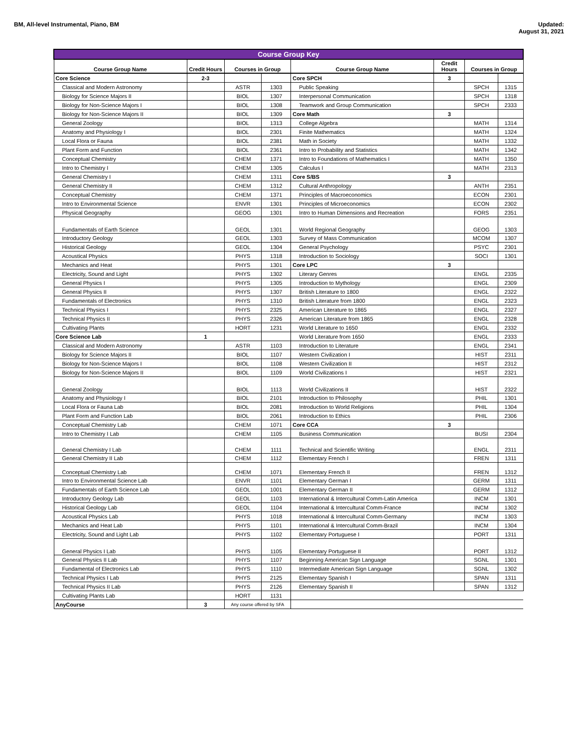BM, All-level Instrumental, Piano, BM
Updated:
August 31, 2021
| Course Group Key | | | | | | | |
| --- | --- | --- | --- | --- | --- | --- | --- |
| Course Group Name | Credit Hours | Courses in Group | | Course Group Name | Credit Hours | Courses in Group | |
| Core Science | 2-3 | | | Core SPCH | 3 | | |
| Classical and Modern Astronomy | | ASTR | 1303 | Public Speaking | | SPCH | 1315 |
| Biology for Science Majors II | | BIOL | 1307 | Interpersonal Communication | | SPCH | 1318 |
| Biology for Non-Science Majors I | | BIOL | 1308 | Teamwork and Group Communication | | SPCH | 2333 |
| Biology for Non-Science Majors II | | BIOL | 1309 | Core Math | 3 | | |
| General Zoology | | BIOL | 1313 | College Algebra | | MATH | 1314 |
| Anatomy and Physiology I | | BIOL | 2301 | Finite Mathematics | | MATH | 1324 |
| Local Flora or Fauna | | BIOL | 2381 | Math in Society | | MATH | 1332 |
| Plant Form and Function | | BIOL | 2361 | Intro to Probability and Statistics | | MATH | 1342 |
| Conceptual Chemistry | | CHEM | 1371 | Intro to Foundations of Mathematics I | | MATH | 1350 |
| Intro to Chemistry I | | CHEM | 1305 | Calculus I | | MATH | 2313 |
| General Chemistry I | | CHEM | 1311 | Core S/BS | 3 | | |
| General Chemistry II | | CHEM | 1312 | Cultural Anthropology | | ANTH | 2351 |
| Conceptual Chemistry | | CHEM | 1371 | Principles of Macroeconomics | | ECON | 2301 |
| Intro to Environmental Science | | ENVR | 1301 | Principles of Microeconomics | | ECON | 2302 |
| Physical Geography | | GEOG | 1301 | Intro to Human Dimensions and Recreation | | FORS | 2351 |
| Fundamentals of Earth Science | | GEOL | 1301 | World Regional Geography | | GEOG | 1303 |
| Introductory Geology | | GEOL | 1303 | Survey of Mass Communication | | MCOM | 1307 |
| Historical Geology | | GEOL | 1304 | General Psychology | | PSYC | 2301 |
| Acoustical Physics | | PHYS | 1318 | Introduction to Sociology | | SOCI | 1301 |
| Mechanics and Heat | | PHYS | 1301 | Core LPC | 3 | | |
| Electricity, Sound and Light | | PHYS | 1302 | Literary Genres | | ENGL | 2335 |
| General Physics I | | PHYS | 1305 | Introduction to Mythology | | ENGL | 2309 |
| General Physics II | | PHYS | 1307 | British Literature to 1800 | | ENGL | 2322 |
| Fundamentals of Electronics | | PHYS | 1310 | British Literature from 1800 | | ENGL | 2323 |
| Technical Physics I | | PHYS | 2325 | American Literature to 1865 | | ENGL | 2327 |
| Technical Physics II | | PHYS | 2326 | American Literature from 1865 | | ENGL | 2328 |
| Cultivating Plants | | HORT | 1231 | World Literature to 1650 | | ENGL | 2332 |
| Core Science Lab | 1 | | | World Literature from 1650 | | ENGL | 2333 |
| Classical and Modern Astronomy | | ASTR | 1103 | Introduction to Literature | | ENGL | 2341 |
| Biology for Science Majors II | | BIOL | 1107 | Western Civilization I | | HIST | 2311 |
| Biology for Non-Science Majors I | | BIOL | 1108 | Western Civilization II | | HIST | 2312 |
| Biology for Non-Science Majors II | | BIOL | 1109 | World Civilizations I | | HIST | 2321 |
| General Zoology | | BIOL | 1113 | World Civilizations II | | HIST | 2322 |
| Anatomy and Physiology I | | BIOL | 2101 | Introduction to Philosophy | | PHIL | 1301 |
| Local Flora or Fauna Lab | | BIOL | 2081 | Introduction to World Religions | | PHIL | 1304 |
| Plant Form and Function Lab | | BIOL | 2061 | Introduction to Ethics | | PHIL | 2306 |
| Conceptual Chemistry Lab | | CHEM | 1071 | Core CCA | 3 | | |
| Intro to Chemistry I Lab | | CHEM | 1105 | Business Communication | | BUSI | 2304 |
| General Chemistry I Lab | | CHEM | 1111 | Technical and Scientific Writing | | ENGL | 2311 |
| General Chemistry II Lab | | CHEM | 1112 | Elementary French I | | FREN | 1311 |
| Conceptual Chemistry Lab | | CHEM | 1071 | Elementary French II | | FREN | 1312 |
| Intro to Environmental Science Lab | | ENVR | 1101 | Elementary German I | | GERM | 1311 |
| Fundamentals of Earth Science Lab | | GEOL | 1001 | Elementary German II | | GERM | 1312 |
| Introductory Geology Lab | | GEOL | 1103 | International & Intercultural Comm-Latin America | | INCM | 1301 |
| Historical Geology Lab | | GEOL | 1104 | International & Intercultural Comm-France | | INCM | 1302 |
| Acoustical Physics Lab | | PHYS | 1018 | International & Intercultural Comm-Germany | | INCM | 1303 |
| Mechanics and Heat Lab | | PHYS | 1101 | International & Intercultural Comm-Brazil | | INCM | 1304 |
| Electricity, Sound and Light Lab | | PHYS | 1102 | Elementary Portuguese I | | PORT | 1311 |
| General Physics I Lab | | PHYS | 1105 | Elementary Portuguese II | | PORT | 1312 |
| General Physics II Lab | | PHYS | 1107 | Beginning American Sign Language | | SGNL | 1301 |
| Fundamental of Electronics Lab | | PHYS | 1110 | Intermediate American Sign Language | | SGNL | 1302 |
| Technical Physics I Lab | | PHYS | 2125 | Elementary Spanish I | | SPAN | 1311 |
| Technical Physics II Lab | | PHYS | 2126 | Elementary Spanish II | | SPAN | 1312 |
| Cultivating Plants Lab | | HORT | 1131 | | | | |
| AnyCourse | 3 | Any course offered by SFA | | | | | |